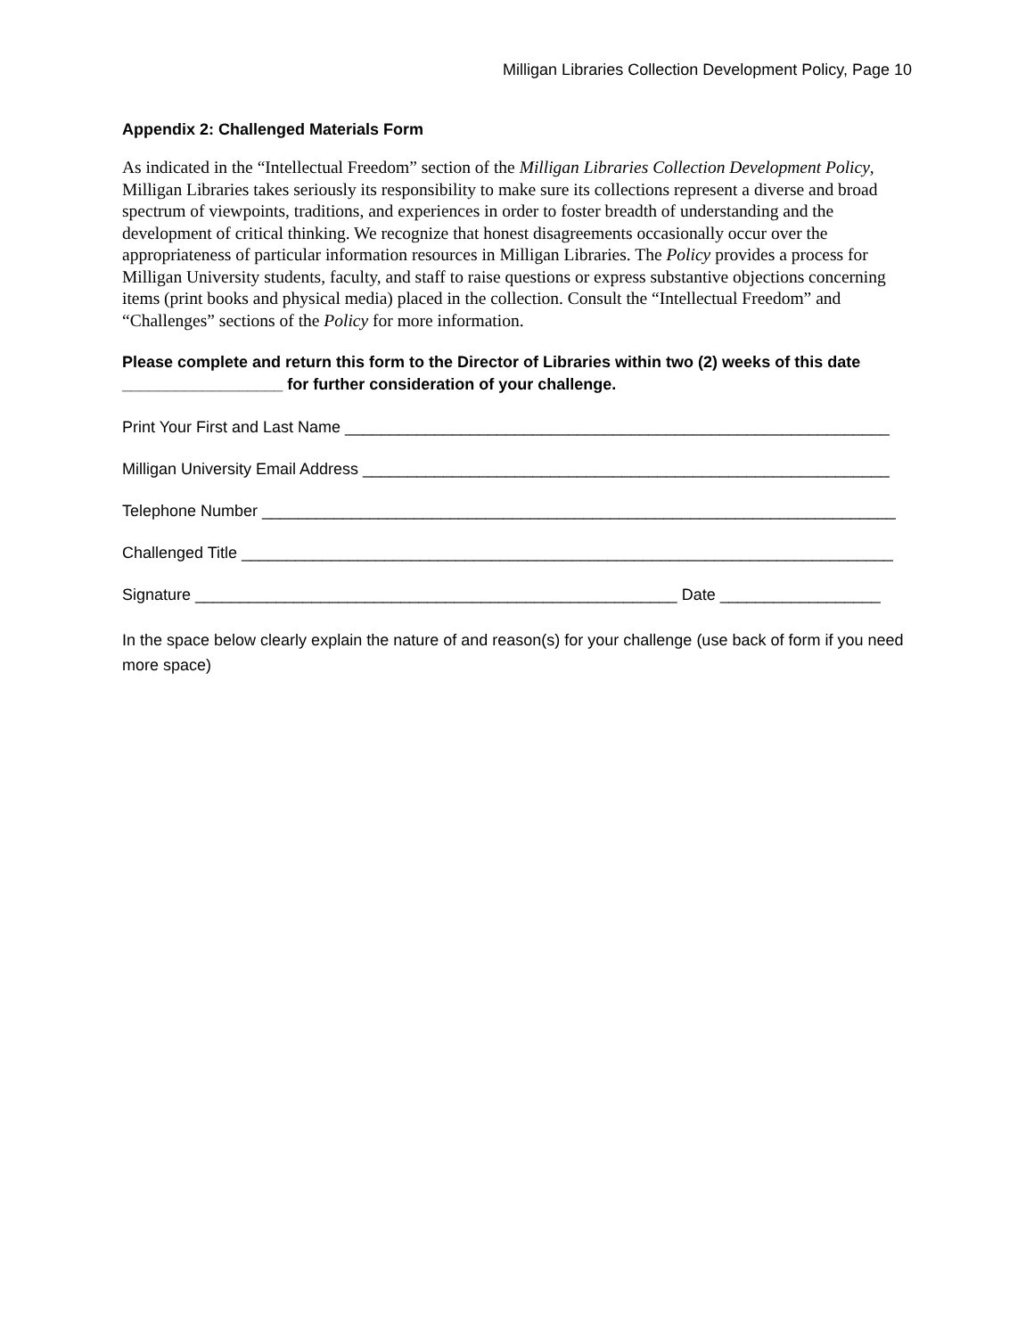Milligan Libraries Collection Development Policy, Page 10
Appendix 2: Challenged Materials Form
As indicated in the “Intellectual Freedom” section of the Milligan Libraries Collection Development Policy, Milligan Libraries takes seriously its responsibility to make sure its collections represent a diverse and broad spectrum of viewpoints, traditions, and experiences in order to foster breadth of understanding and the development of critical thinking. We recognize that honest disagreements occasionally occur over the appropriateness of particular information resources in Milligan Libraries. The Policy provides a process for Milligan University students, faculty, and staff to raise questions or express substantive objections concerning items (print books and physical media) placed in the collection. Consult the “Intellectual Freedom” and “Challenges” sections of the Policy for more information.
Please complete and return this form to the Director of Libraries within two (2) weeks of this date __________________ for further consideration of your challenge.
Print Your First and Last Name _____________________________________________________________
Milligan University Email Address ___________________________________________________________
Telephone Number _______________________________________________________________________
Challenged Title _________________________________________________________________________
Signature ______________________________________________________ Date __________________
In the space below clearly explain the nature of and reason(s) for your challenge (use back of form if you need more space)